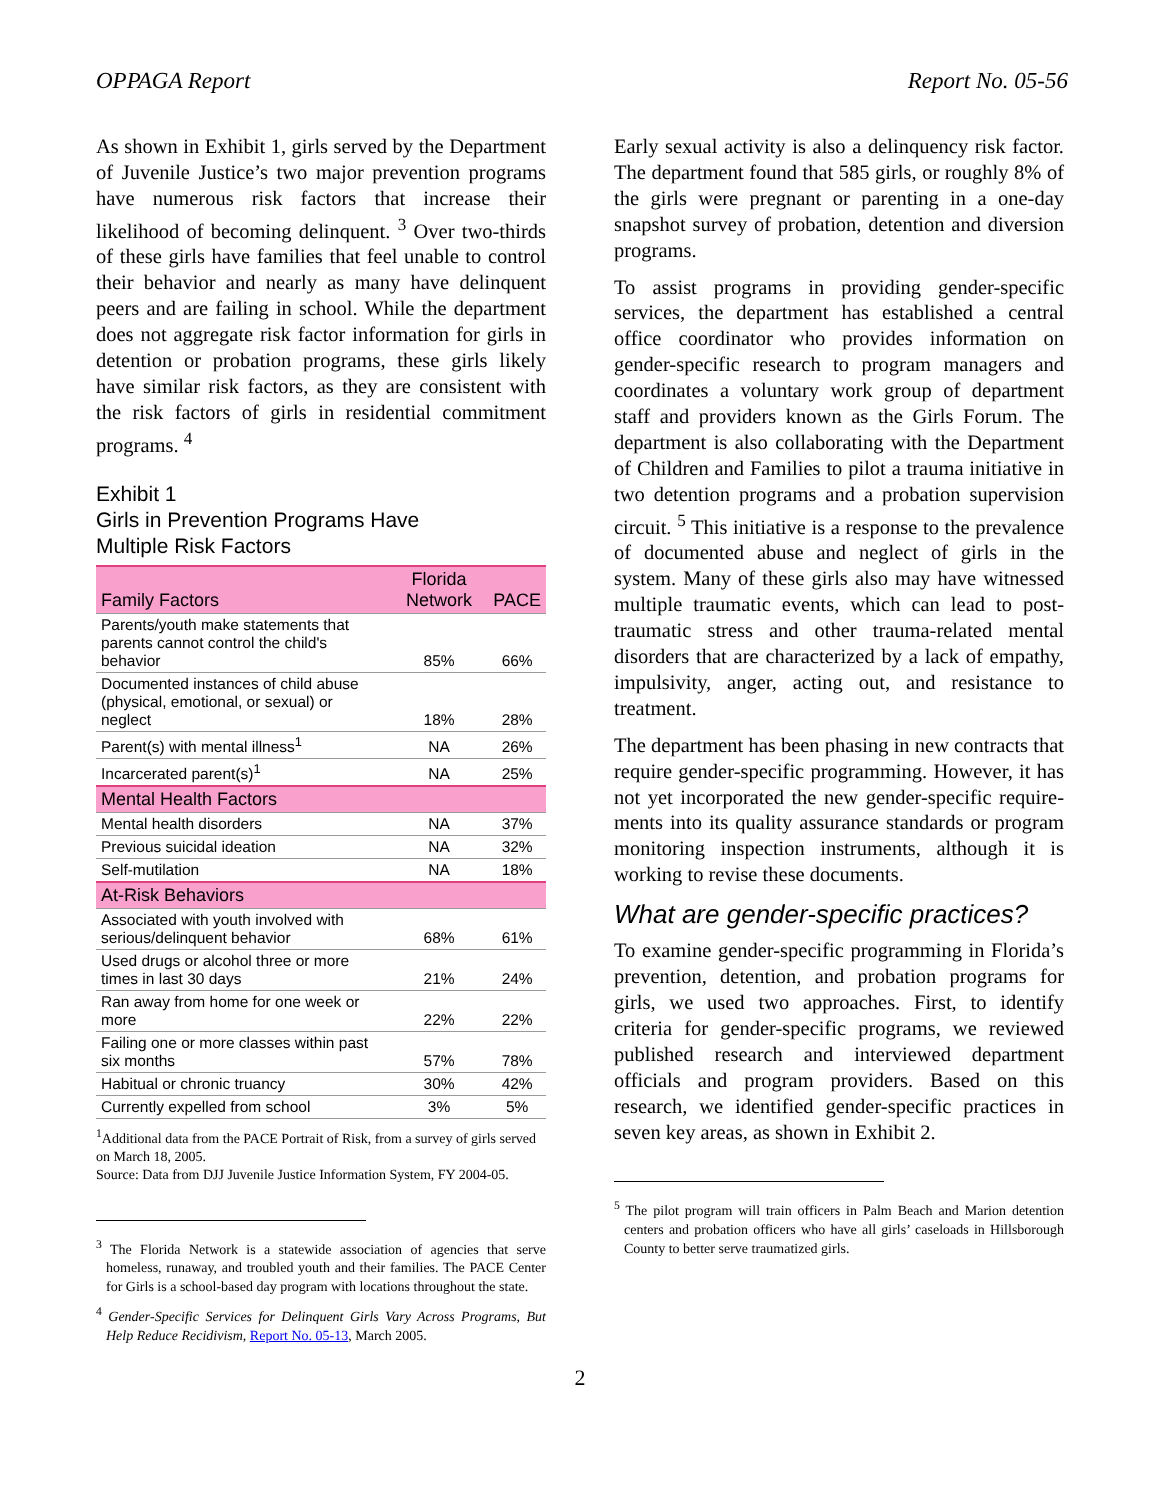OPPAGA Report Report No. 05-56
As shown in Exhibit 1, girls served by the Department of Juvenile Justice’s two major prevention programs have numerous risk factors that increase their likelihood of becoming delinquent. <sup>3</sup> Over two-thirds of these girls have families that feel unable to control their behavior and nearly as many have delinquent peers and are failing in school. While the department does not aggregate risk factor information for girls in detention or probation programs, these girls likely have similar risk factors, as they are consistent with the risk factors of girls in residential commitment programs. <sup>4</sup>
Exhibit 1
Girls in Prevention Programs Have
Multiple Risk Factors
| Family Factors | Florida Network | PACE |
| --- | --- | --- |
| Parents/youth make statements that parents cannot control the child's behavior | 85% | 66% |
| Documented instances of child abuse (physical, emotional, or sexual) or neglect | 18% | 28% |
| Parent(s) with mental illness<sup>1</sup> | NA | 26% |
| Incarcerated parent(s)<sup>1</sup> | NA | 25% |
| Mental Health Factors | | |
| Mental health disorders | NA | 37% |
| Previous suicidal ideation | NA | 32% |
| Self-mutilation | NA | 18% |
| At-Risk Behaviors | | |
| Associated with youth involved with serious/delinquent behavior | 68% | 61% |
| Used drugs or alcohol three or more times in last 30 days | 21% | 24% |
| Ran away from home for one week or more | 22% | 22% |
| Failing one or more classes within past six months | 57% | 78% |
| Habitual or chronic truancy | 30% | 42% |
| Currently expelled from school | 3% | 5% |
<sup>1</sup> Additional data from the PACE Portrait of Risk, from a survey of girls served on March 18, 2005.
Source: Data from DJJ Juvenile Justice Information System, FY 2004-05.
<sup>3</sup> The Florida Network is a statewide association of agencies that serve homeless, runaway, and troubled youth and their families. The PACE Center for Girls is a school-based day program with locations throughout the state.
<sup>4</sup> Gender-Specific Services for Delinquent Girls Vary Across Programs, But Help Reduce Recidivism, Report No. 05-13, March 2005.
Early sexual activity is also a delinquency risk factor. The department found that 585 girls, or roughly 8% of the girls were pregnant or parenting in a one-day snapshot survey of probation, detention and diversion programs.
To assist programs in providing gender-specific services, the department has established a central office coordinator who provides information on gender-specific research to program managers and coordinates a voluntary work group of department staff and providers known as the Girls Forum. The department is also collaborating with the Department of Children and Families to pilot a trauma initiative in two detention programs and a probation supervision circuit. <sup>5</sup> This initiative is a response to the prevalence of documented abuse and neglect of girls in the system. Many of these girls also may have witnessed multiple traumatic events, which can lead to post-traumatic stress and other trauma-related mental disorders that are characterized by a lack of empathy, impulsivity, anger, acting out, and resistance to treatment.
The department has been phasing in new contracts that require gender-specific programming. However, it has not yet incorporated the new gender-specific require-ments into its quality assurance standards or program monitoring inspection instruments, although it is working to revise these documents.
What are gender-specific practices?
To examine gender-specific programming in Florida’s prevention, detention, and probation programs for girls, we used two approaches. First, to identify criteria for gender-specific programs, we reviewed published research and interviewed department officials and program providers. Based on this research, we identified gender-specific practices in seven key areas, as shown in Exhibit 2.
<sup>5</sup> The pilot program will train officers in Palm Beach and Marion detention centers and probation officers who have all girls’ caseloads in Hillsborough County to better serve traumatized girls.
2